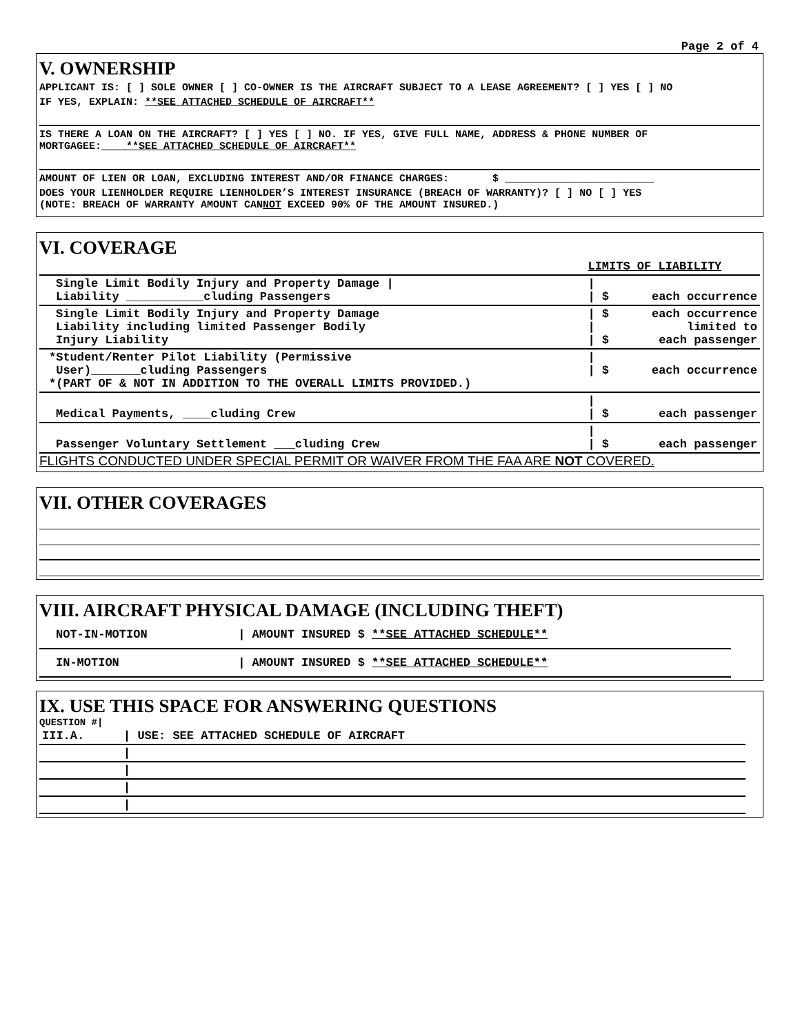Page 2 of 4
V. OWNERSHIP
APPLICANT IS: [ ] SOLE OWNER [ ] CO-OWNER IS THE AIRCRAFT SUBJECT TO A LEASE AGREEMENT? [ ] YES [ ] NO
IF YES, EXPLAIN: **SEE ATTACHED SCHEDULE OF AIRCRAFT**
IS THERE A LOAN ON THE AIRCRAFT? [ ] YES [ ] NO. IF YES, GIVE FULL NAME, ADDRESS & PHONE NUMBER OF MORTGAGEE:____**SEE ATTACHED SCHEDULE OF AIRCRAFT**
AMOUNT OF LIEN OR LOAN, EXCLUDING INTEREST AND/OR FINANCE CHARGES: $ ________________________
DOES YOUR LIENHOLDER REQUIRE LIENHOLDER’S INTEREST INSURANCE (BREACH OF WARRANTY)? [ ] NO [ ] YES
(NOTE: BREACH OF WARRANTY AMOUNT CANNOT EXCEED 90% OF THE AMOUNT INSURED.)
VI. COVERAGE
| | LIMITS OF LIABILITY | |
| Single Limit Bodily Injury and Property Damage / Liability ___________cluding Passengers | / / $ | each occurrence |
| Single Limit Bodily Injury and Property Damage Liability including limited Passenger Bodily Injury Liability | / $ / / $ | each occurrence limited to each passenger |
| *Student/Renter Pilot Liability (Permissive User)_______cluding Passengers *(PART OF & NOT IN ADDITION TO THE OVERALL LIMITS PROVIDED.) | / / $ | each occurrence |
| Medical Payments, ____cluding Crew | / / $ | each passenger |
| Passenger Voluntary Settlement ___cluding Crew | / / $ | each passenger |
FLIGHTS CONDUCTED UNDER SPECIAL PERMIT OR WAIVER FROM THE FAA ARE NOT COVERED.
VII. OTHER COVERAGES
VIII. AIRCRAFT PHYSICAL DAMAGE (INCLUDING THEFT)
| NOT-IN-MOTION | / AMOUNT INSURED $ **SEE ATTACHED SCHEDULE** |
| IN-MOTION | / AMOUNT INSURED $ **SEE ATTACHED SCHEDULE** |
IX. USE THIS SPACE FOR ANSWERING QUESTIONS
QUESTION #|
| III.A. | / USE: SEE ATTACHED SCHEDULE OF AIRCRAFT |
| | / |
| | / |
| | / |
| | / |